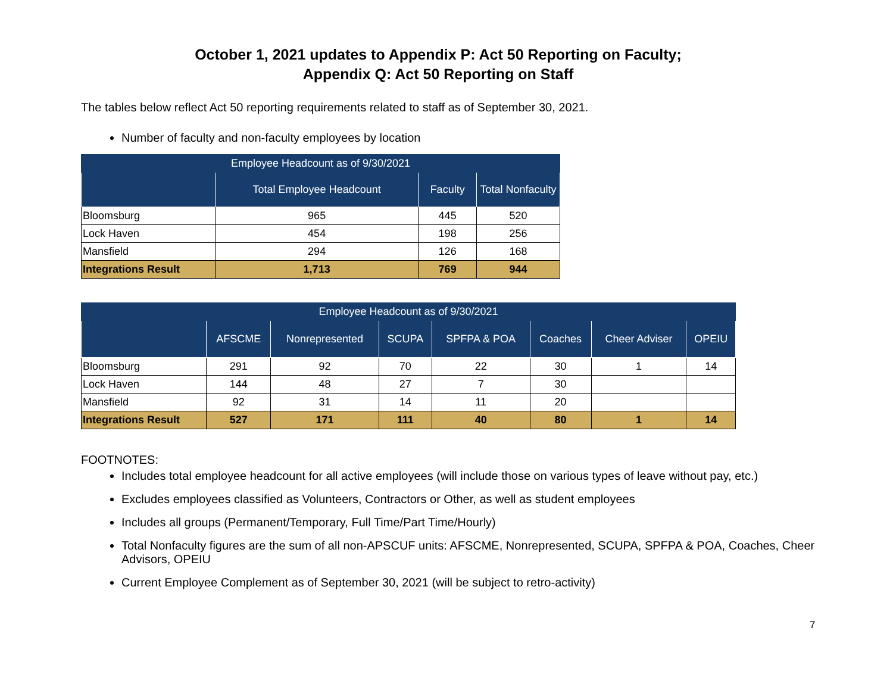October 1, 2021 updates to Appendix P: Act 50 Reporting on Faculty;
Appendix Q: Act 50 Reporting on Staff
The tables below reflect Act 50 reporting requirements related to staff as of September 30, 2021.
Number of faculty and non-faculty employees by location
| Employee Headcount as of 9/30/2021 | | | |
| --- | --- | --- | --- |
| | Total Employee Headcount | Faculty | Total Nonfaculty |
| Bloomsburg | 965 | 445 | 520 |
| Lock Haven | 454 | 198 | 256 |
| Mansfield | 294 | 126 | 168 |
| Integrations Result | 1,713 | 769 | 944 |
| Employee Headcount as of 9/30/2021 | | | | | | | |
| --- | --- | --- | --- | --- | --- | --- | --- |
| | AFSCME | Nonrepresented | SCUPA | SPFPA & POA | Coaches | Cheer Adviser | OPEIU |
| Bloomsburg | 291 | 92 | 70 | 22 | 30 | 1 | 14 |
| Lock Haven | 144 | 48 | 27 | 7 | 30 | | |
| Mansfield | 92 | 31 | 14 | 11 | 20 | | |
| Integrations Result | 527 | 171 | 111 | 40 | 80 | 1 | 14 |
FOOTNOTES:
Includes total employee headcount for all active employees (will include those on various types of leave without pay, etc.)
Excludes employees classified as Volunteers, Contractors or Other, as well as student employees
Includes all groups (Permanent/Temporary, Full Time/Part Time/Hourly)
Total Nonfaculty figures are the sum of all non-APSCUF units: AFSCME, Nonrepresented, SCUPA, SPFPA & POA, Coaches, Cheer Advisors, OPEIU
Current Employee Complement as of September 30, 2021 (will be subject to retro-activity)
7